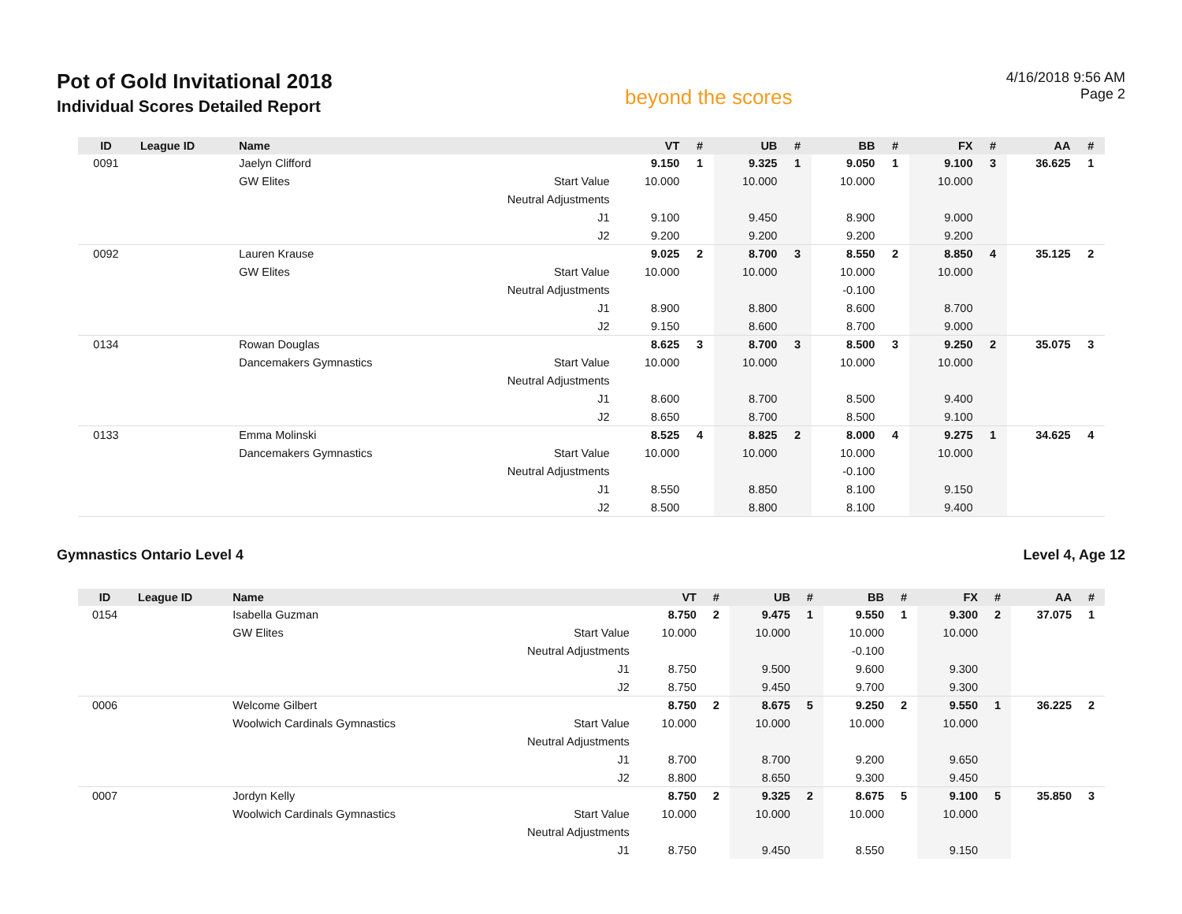Pot of Gold Invitational 2018
Individual Scores Detailed Report
beyond the scores
4/16/2018 9:56 AM
Page 2
| ID | League ID | Name | | VT | # | UB | # | BB | # | FX | # | AA | # |
| --- | --- | --- | --- | --- | --- | --- | --- | --- | --- | --- | --- | --- | --- |
| 0091 | | Jaelyn Clifford | | 9.150 | 1 | 9.325 | 1 | 9.050 | 1 | 9.100 | 3 | 36.625 | 1 |
| | | GW Elites | Start Value | 10.000 | | 10.000 | | 10.000 | | 10.000 | | | |
| | | | Neutral Adjustments | | | | | | | | | | |
| | | | J1 | 9.100 | | 9.450 | | 8.900 | | 9.000 | | | |
| | | | J2 | 9.200 | | 9.200 | | 9.200 | | 9.200 | | | |
| 0092 | | Lauren Krause | | 9.025 | 2 | 8.700 | 3 | 8.550 | 2 | 8.850 | 4 | 35.125 | 2 |
| | | GW Elites | Start Value | 10.000 | | 10.000 | | 10.000 | | 10.000 | | | |
| | | | Neutral Adjustments | | | | | -0.100 | | | | | |
| | | | J1 | 8.900 | | 8.800 | | 8.600 | | 8.700 | | | |
| | | | J2 | 9.150 | | 8.600 | | 8.700 | | 9.000 | | | |
| 0134 | | Rowan Douglas | | 8.625 | 3 | 8.700 | 3 | 8.500 | 3 | 9.250 | 2 | 35.075 | 3 |
| | | Dancemakers Gymnastics | Start Value | 10.000 | | 10.000 | | 10.000 | | 10.000 | | | |
| | | | Neutral Adjustments | | | | | | | | | | |
| | | | J1 | 8.600 | | 8.700 | | 8.500 | | 9.400 | | | |
| | | | J2 | 8.650 | | 8.700 | | 8.500 | | 9.100 | | | |
| 0133 | | Emma Molinski | | 8.525 | 4 | 8.825 | 2 | 8.000 | 4 | 9.275 | 1 | 34.625 | 4 |
| | | Dancemakers Gymnastics | Start Value | 10.000 | | 10.000 | | 10.000 | | 10.000 | | | |
| | | | Neutral Adjustments | | | | | -0.100 | | | | | |
| | | | J1 | 8.550 | | 8.850 | | 8.100 | | 9.150 | | | |
| | | | J2 | 8.500 | | 8.800 | | 8.100 | | 9.400 | | | |
Gymnastics Ontario Level 4 Level 4, Age 12
| ID | League ID | Name | | VT | # | UB | # | BB | # | FX | # | AA | # |
| --- | --- | --- | --- | --- | --- | --- | --- | --- | --- | --- | --- | --- | --- |
| 0154 | | Isabella Guzman | | 8.750 | 2 | 9.475 | 1 | 9.550 | 1 | 9.300 | 2 | 37.075 | 1 |
| | | GW Elites | Start Value | 10.000 | | 10.000 | | 10.000 | | 10.000 | | | |
| | | | Neutral Adjustments | | | | | -0.100 | | | | | |
| | | | J1 | 8.750 | | 9.500 | | 9.600 | | 9.300 | | | |
| | | | J2 | 8.750 | | 9.450 | | 9.700 | | 9.300 | | | |
| 0006 | | Welcome Gilbert | | 8.750 | 2 | 8.675 | 5 | 9.250 | 2 | 9.550 | 1 | 36.225 | 2 |
| | | Woolwich Cardinals Gymnastics | Start Value | 10.000 | | 10.000 | | 10.000 | | 10.000 | | | |
| | | | Neutral Adjustments | | | | | | | | | | |
| | | | J1 | 8.700 | | 8.700 | | 9.200 | | 9.650 | | | |
| | | | J2 | 8.800 | | 8.650 | | 9.300 | | 9.450 | | | |
| 0007 | | Jordyn Kelly | | 8.750 | 2 | 9.325 | 2 | 8.675 | 5 | 9.100 | 5 | 35.850 | 3 |
| | | Woolwich Cardinals Gymnastics | Start Value | 10.000 | | 10.000 | | 10.000 | | 10.000 | | | |
| | | | Neutral Adjustments | | | | | | | | | | |
| | | | J1 | 8.750 | | 9.450 | | 8.550 | | 9.150 | | | |